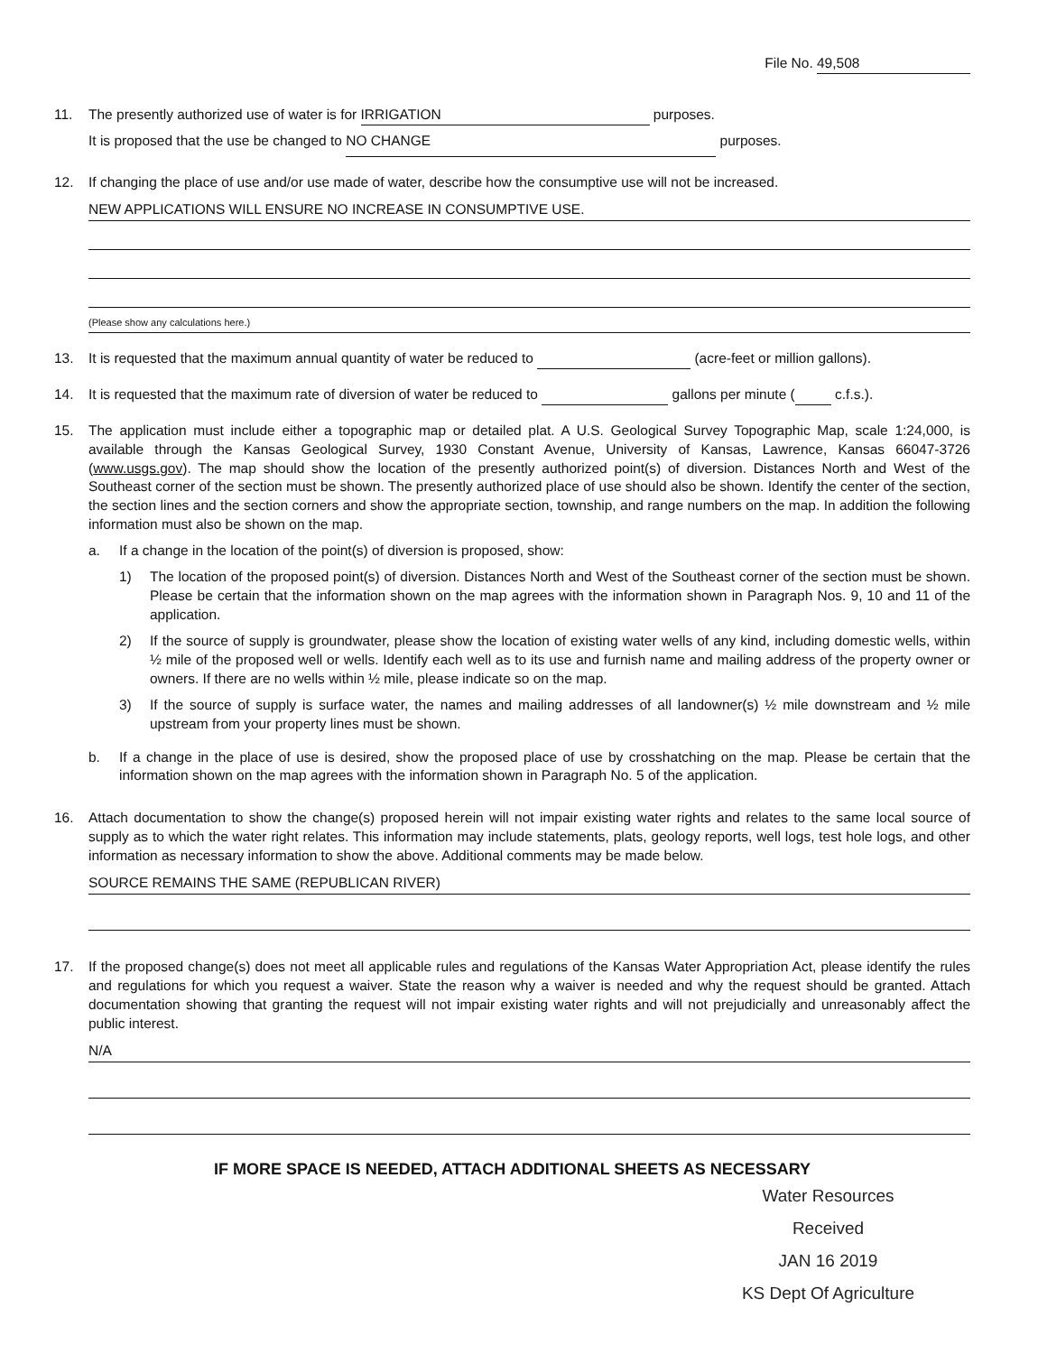File No. 49,508
11. The presently authorized use of water is for IRRIGATION purposes.
It is proposed that the use be changed to NO CHANGE purposes.
12. If changing the place of use and/or use made of water, describe how the consumptive use will not be increased.
NEW APPLICATIONS WILL ENSURE NO INCREASE IN CONSUMPTIVE USE.
(Please show any calculations here.)
13. It is requested that the maximum annual quantity of water be reduced to (acre-feet or million gallons).
14. It is requested that the maximum rate of diversion of water be reduced to gallons per minute ( c.f.s.).
15. The application must include either a topographic map or detailed plat. A U.S. Geological Survey Topographic Map, scale 1:24,000, is available through the Kansas Geological Survey, 1930 Constant Avenue, University of Kansas, Lawrence, Kansas 66047-3726 (www.usgs.gov). The map should show the location of the presently authorized point(s) of diversion. Distances North and West of the Southeast corner of the section must be shown. The presently authorized place of use should also be shown. Identify the center of the section, the section lines and the section corners and show the appropriate section, township, and range numbers on the map. In addition the following information must also be shown on the map.
a. If a change in the location of the point(s) of diversion is proposed, show:
1) The location of the proposed point(s) of diversion. Distances North and West of the Southeast corner of the section must be shown. Please be certain that the information shown on the map agrees with the information shown in Paragraph Nos. 9, 10 and 11 of the application.
2) If the source of supply is groundwater, please show the location of existing water wells of any kind, including domestic wells, within ½ mile of the proposed well or wells. Identify each well as to its use and furnish name and mailing address of the property owner or owners. If there are no wells within ½ mile, please indicate so on the map.
3) If the source of supply is surface water, the names and mailing addresses of all landowner(s) ½ mile downstream and ½ mile upstream from your property lines must be shown.
b. If a change in the place of use is desired, show the proposed place of use by crosshatching on the map. Please be certain that the information shown on the map agrees with the information shown in Paragraph No. 5 of the application.
16. Attach documentation to show the change(s) proposed herein will not impair existing water rights and relates to the same local source of supply as to which the water right relates. This information may include statements, plats, geology reports, well logs, test hole logs, and other information as necessary information to show the above. Additional comments may be made below.
SOURCE REMAINS THE SAME (REPUBLICAN RIVER)
17. If the proposed change(s) does not meet all applicable rules and regulations of the Kansas Water Appropriation Act, please identify the rules and regulations for which you request a waiver. State the reason why a waiver is needed and why the request should be granted. Attach documentation showing that granting the request will not impair existing water rights and will not prejudicially and unreasonably affect the public interest.
N/A
IF MORE SPACE IS NEEDED, ATTACH ADDITIONAL SHEETS AS NECESSARY
Water Resources
Received
JAN 16 2019
KS Dept Of Agriculture